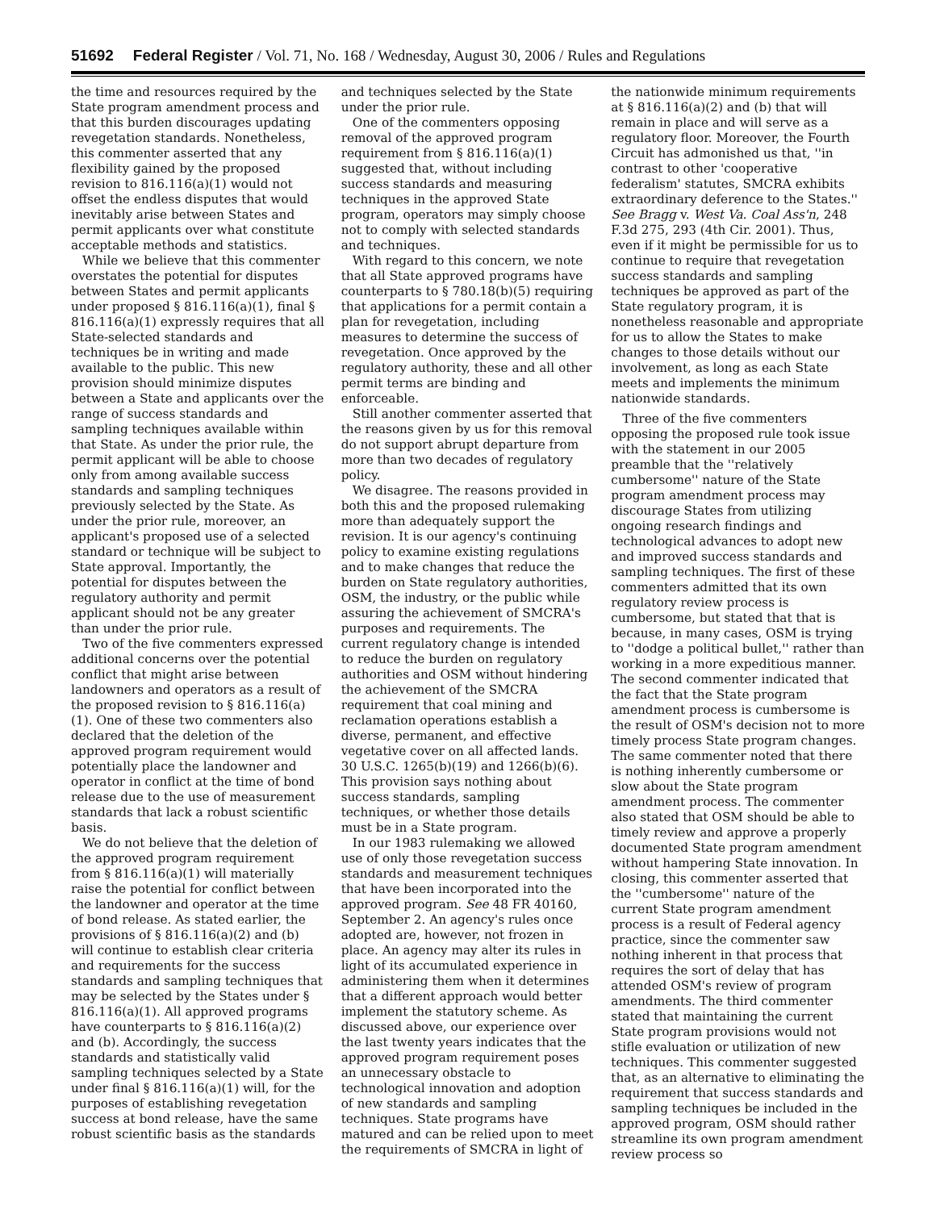51692 Federal Register / Vol. 71, No. 168 / Wednesday, August 30, 2006 / Rules and Regulations
the time and resources required by the State program amendment process and that this burden discourages updating revegetation standards. Nonetheless, this commenter asserted that any flexibility gained by the proposed revision to 816.116(a)(1) would not offset the endless disputes that would inevitably arise between States and permit applicants over what constitute acceptable methods and statistics.
While we believe that this commenter overstates the potential for disputes between States and permit applicants under proposed § 816.116(a)(1), final § 816.116(a)(1) expressly requires that all State-selected standards and techniques be in writing and made available to the public. This new provision should minimize disputes between a State and applicants over the range of success standards and sampling techniques available within that State. As under the prior rule, the permit applicant will be able to choose only from among available success standards and sampling techniques previously selected by the State. As under the prior rule, moreover, an applicant's proposed use of a selected standard or technique will be subject to State approval. Importantly, the potential for disputes between the regulatory authority and permit applicant should not be any greater than under the prior rule.
Two of the five commenters expressed additional concerns over the potential conflict that might arise between landowners and operators as a result of the proposed revision to § 816.116(a)(1). One of these two commenters also declared that the deletion of the approved program requirement would potentially place the landowner and operator in conflict at the time of bond release due to the use of measurement standards that lack a robust scientific basis.
We do not believe that the deletion of the approved program requirement from § 816.116(a)(1) will materially raise the potential for conflict between the landowner and operator at the time of bond release. As stated earlier, the provisions of § 816.116(a)(2) and (b) will continue to establish clear criteria and requirements for the success standards and sampling techniques that may be selected by the States under § 816.116(a)(1). All approved programs have counterparts to § 816.116(a)(2) and (b). Accordingly, the success standards and statistically valid sampling techniques selected by a State under final § 816.116(a)(1) will, for the purposes of establishing revegetation success at bond release, have the same robust scientific basis as the standards and techniques selected by the State under the prior rule.
One of the commenters opposing removal of the approved program requirement from § 816.116(a)(1) suggested that, without including success standards and measuring techniques in the approved State program, operators may simply choose not to comply with selected standards and techniques.
With regard to this concern, we note that all State approved programs have counterparts to § 780.18(b)(5) requiring that applications for a permit contain a plan for revegetation, including measures to determine the success of revegetation. Once approved by the regulatory authority, these and all other permit terms are binding and enforceable.
Still another commenter asserted that the reasons given by us for this removal do not support abrupt departure from more than two decades of regulatory policy.
We disagree. The reasons provided in both this and the proposed rulemaking more than adequately support the revision. It is our agency's continuing policy to examine existing regulations and to make changes that reduce the burden on State regulatory authorities, OSM, the industry, or the public while assuring the achievement of SMCRA's purposes and requirements. The current regulatory change is intended to reduce the burden on regulatory authorities and OSM without hindering the achievement of the SMCRA requirement that coal mining and reclamation operations establish a diverse, permanent, and effective vegetative cover on all affected lands. 30 U.S.C. 1265(b)(19) and 1266(b)(6). This provision says nothing about success standards, sampling techniques, or whether those details must be in a State program.
In our 1983 rulemaking we allowed use of only those revegetation success standards and measurement techniques that have been incorporated into the approved program. See 48 FR 40160, September 2. An agency's rules once adopted are, however, not frozen in place. An agency may alter its rules in light of its accumulated experience in administering them when it determines that a different approach would better implement the statutory scheme. As discussed above, our experience over the last twenty years indicates that the approved program requirement poses an unnecessary obstacle to technological innovation and adoption of new standards and sampling techniques. State programs have matured and can be relied upon to meet the requirements of SMCRA in light of the nationwide minimum requirements at § 816.116(a)(2) and (b) that will remain in place and will serve as a regulatory floor. Moreover, the Fourth Circuit has admonished us that, ''in contrast to other 'cooperative federalism' statutes, SMCRA exhibits extraordinary deference to the States.'' See Bragg v. West Va. Coal Ass'n, 248 F.3d 275, 293 (4th Cir. 2001). Thus, even if it might be permissible for us to continue to require that revegetation success standards and sampling techniques be approved as part of the State regulatory program, it is nonetheless reasonable and appropriate for us to allow the States to make changes to those details without our involvement, as long as each State meets and implements the minimum nationwide standards.
Three of the five commenters opposing the proposed rule took issue with the statement in our 2005 preamble that the ''relatively cumbersome'' nature of the State program amendment process may discourage States from utilizing ongoing research findings and technological advances to adopt new and improved success standards and sampling techniques. The first of these commenters admitted that its own regulatory review process is cumbersome, but stated that that is because, in many cases, OSM is trying to ''dodge a political bullet,'' rather than working in a more expeditious manner. The second commenter indicated that the fact that the State program amendment process is cumbersome is the result of OSM's decision not to more timely process State program changes. The same commenter noted that there is nothing inherently cumbersome or slow about the State program amendment process. The commenter also stated that OSM should be able to timely review and approve a properly documented State program amendment without hampering State innovation. In closing, this commenter asserted that the ''cumbersome'' nature of the current State program amendment process is a result of Federal agency practice, since the commenter saw nothing inherent in that process that requires the sort of delay that has attended OSM's review of program amendments. The third commenter stated that maintaining the current State program provisions would not stifle evaluation or utilization of new techniques. This commenter suggested that, as an alternative to eliminating the requirement that success standards and sampling techniques be included in the approved program, OSM should rather streamline its own program amendment review process so